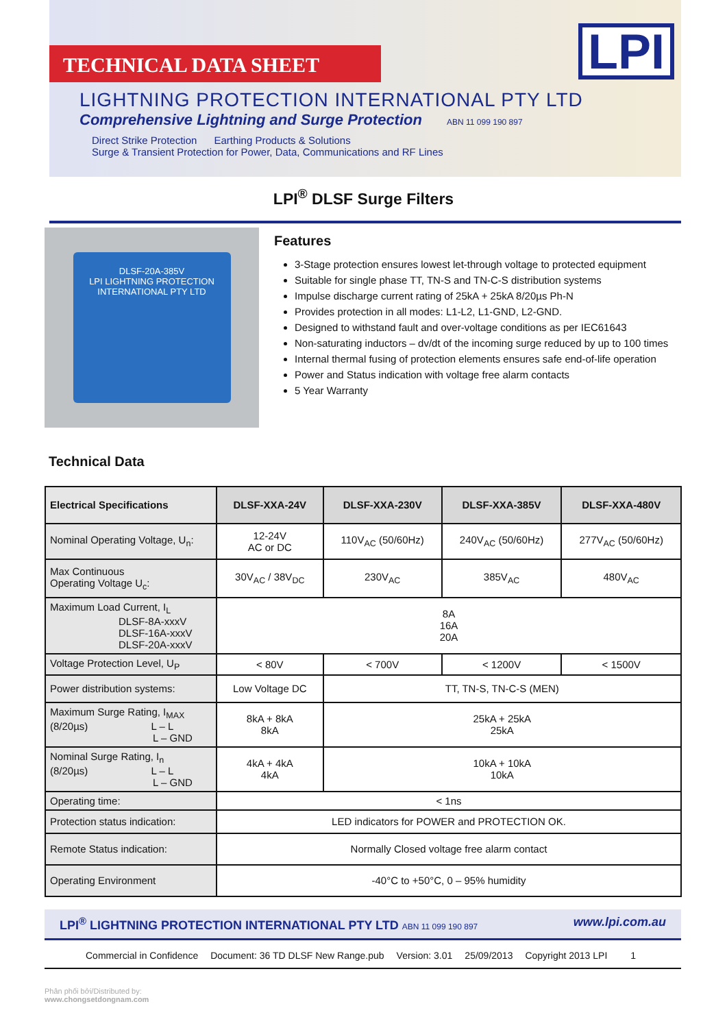TECHNICAL DATA SHEET
LIGHTNING PROTECTION INTERNATIONAL PTY LTD
Comprehensive Lightning and Surge Protection ABN 11 099 190 897
Direct Strike Protection Earthing Products & Solutions
Surge & Transient Protection for Power, Data, Communications and RF Lines
LPI
LPI<sup>®</sup> DLSF Surge Filters
DLSF-20A-385V
LPI LIGHTNING PROTECTION INTERNATIONAL PTY LTD
Features
3-Stage protection ensures lowest let-through voltage to protected equipment
Suitable for single phase TT, TN-S and TN-C-S distribution systems
Impulse discharge current rating of 25kA + 25kA 8/20µs Ph-N
Provides protection in all modes: L1-L2, L1-GND, L2-GND.
Designed to withstand fault and over-voltage conditions as per IEC61643
Non-saturating inductors – dv/dt of the incoming surge reduced by up to 100 times
Internal thermal fusing of protection elements ensures safe end-of-life operation
Power and Status indication with voltage free alarm contacts
5 Year Warranty
Technical Data
| Electrical Specifications | DLSF-XXA-24V | DLSF-XXA-230V | DLSF-XXA-385V | DLSF-XXA-480V |
| --- | --- | --- | --- | --- |
| Nominal Operating Voltage, U<sub>n</sub>: | 12-24V AC or DC | 110V<sub>AC</sub> (50/60Hz) | 240V<sub>AC</sub> (50/60Hz) | 277V<sub>AC</sub> (50/60Hz) |
| Max Continuous Operating Voltage U<sub>c</sub>: | 30V<sub>AC</sub> / 38V<sub>DC</sub> | 230V<sub>AC</sub> | 385V<sub>AC</sub> | 480V<sub>AC</sub> |
| Maximum Load Current, I<sub>L</sub> DLSF-8A-xxxV DLSF-16A-xxxV DLSF-20A-xxxV | 8A 16A 20A | | | |
| Voltage Protection Level, U<sub>P</sub> | < 80V | < 700V | < 1200V | < 1500V |
| Power distribution systems: | Low Voltage DC | TT, TN-S, TN-C-S (MEN) | | |
| Maximum Surge Rating, I<sub>MAX</sub> (8/20µs) L – L L – GND | 8kA + 8kA 8kA | 25kA + 25kA 25kA | | |
| Nominal Surge Rating, I<sub>n</sub> (8/20µs) L – L L – GND | 4kA + 4kA 4kA | 10kA + 10kA 10kA | | |
| Operating time: | < 1ns | | | |
| Protection status indication: | LED indicators for POWER and PROTECTION OK. | | | |
| Remote Status indication: | Normally Closed voltage free alarm contact | | | |
| Operating Environment | -40°C to +50°C, 0 – 95% humidity | | | |
LPI<sup>®</sup> LIGHTNING PROTECTION INTERNATIONAL PTY LTD ABN 11 099 190 897 www.lpi.com.au
Commercial in Confidence Document: 36 TD DLSF New Range.pub Version: 3.01 25/09/2013 Copyright 2013 LPI 1
Phân phối bởi/Distributed by:
www.chongsetdongnam.com